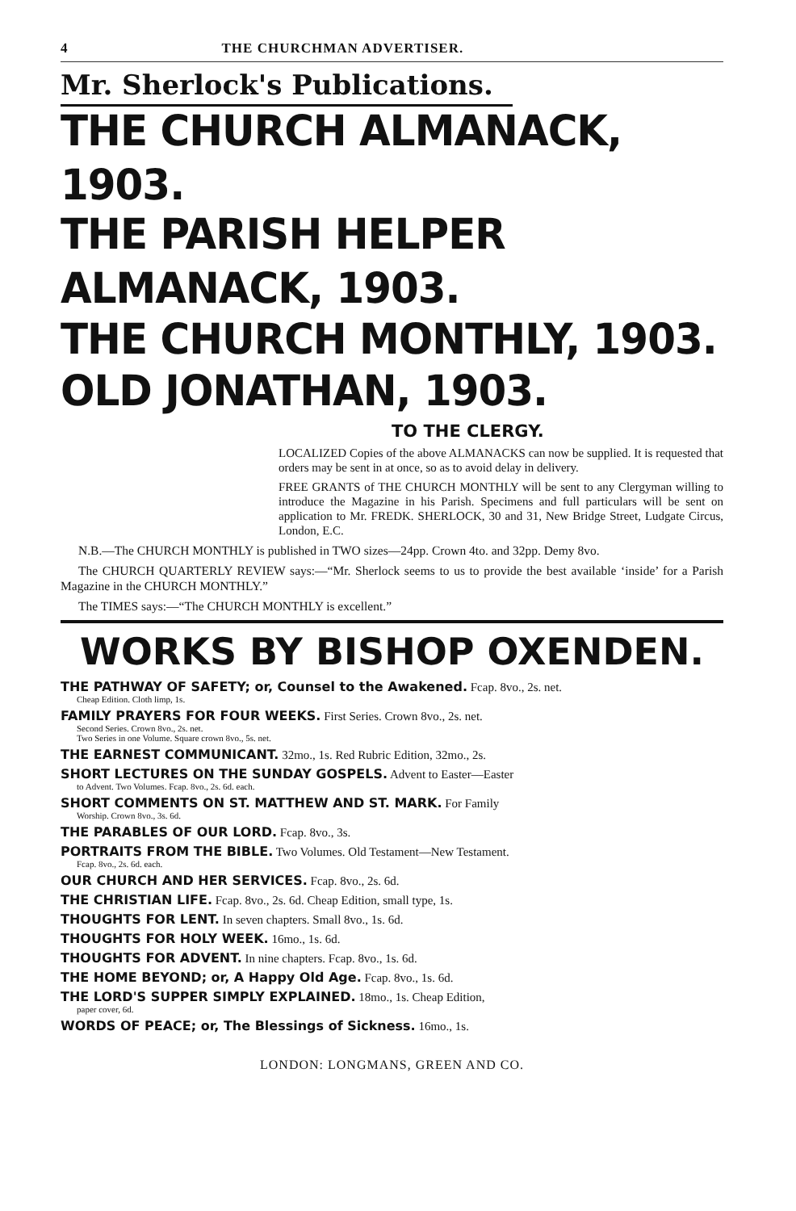4 THE CHURCHMAN ADVERTISER.
Mr. Sherlock's Publications.
THE CHURCH ALMANACK, 1903.
THE PARISH HELPER ALMANACK, 1903.
THE CHURCH MONTHLY, 1903.
OLD JONATHAN, 1903.
TO THE CLERGY.
LOCALIZED Copies of the above ALMANACKS can now be supplied. It is requested that orders may be sent in at once, so as to avoid delay in delivery.
FREE GRANTS of THE CHURCH MONTHLY will be sent to any Clergyman willing to introduce the Magazine in his Parish. Specimens and full particulars will be sent on application to Mr. FREDK. SHERLOCK, 30 and 31, New Bridge Street, Ludgate Circus, London, E.C.
N.B.—The CHURCH MONTHLY is published in TWO sizes—24pp. Crown 4to. and 32pp. Demy 8vo.
The CHURCH QUARTERLY REVIEW says:—“Mr. Sherlock seems to us to provide the best available ‘inside’ for a Parish Magazine in the CHURCH MONTHLY.”
The TIMES says:—“The CHURCH MONTHLY is excellent.”
WORKS BY BISHOP OXENDEN.
THE PATHWAY OF SAFETY; or, Counsel to the Awakened. Fcap. 8vo., 2s. net.
Cheap Edition. Cloth limp, 1s.
FAMILY PRAYERS FOR FOUR WEEKS. First Series. Crown 8vo., 2s. net.
Second Series. Crown 8vo., 2s. net.
Two Series in one Volume. Square crown 8vo., 5s. net.
THE EARNEST COMMUNICANT. 32mo., 1s. Red Rubric Edition, 32mo., 2s.
SHORT LECTURES ON THE SUNDAY GOSPELS. Advent to Easter—Easter
to Advent. Two Volumes. Fcap. 8vo., 2s. 6d. each.
SHORT COMMENTS ON ST. MATTHEW AND ST. MARK. For Family
Worship. Crown 8vo., 3s. 6d.
THE PARABLES OF OUR LORD. Fcap. 8vo., 3s.
PORTRAITS FROM THE BIBLE. Two Volumes. Old Testament—New Testament.
Fcap. 8vo., 2s. 6d. each.
OUR CHURCH AND HER SERVICES. Fcap. 8vo., 2s. 6d.
THE CHRISTIAN LIFE. Fcap. 8vo., 2s. 6d. Cheap Edition, small type, 1s.
THOUGHTS FOR LENT. In seven chapters. Small 8vo., 1s. 6d.
THOUGHTS FOR HOLY WEEK. 16mo., 1s. 6d.
THOUGHTS FOR ADVENT. In nine chapters. Fcap. 8vo., 1s. 6d.
THE HOME BEYOND; or, A Happy Old Age. Fcap. 8vo., 1s. 6d.
THE LORD'S SUPPER SIMPLY EXPLAINED. 18mo., 1s. Cheap Edition,
paper cover, 6d.
WORDS OF PEACE; or, The Blessings of Sickness. 16mo., 1s.
LONDON: LONGMANS, GREEN AND CO.